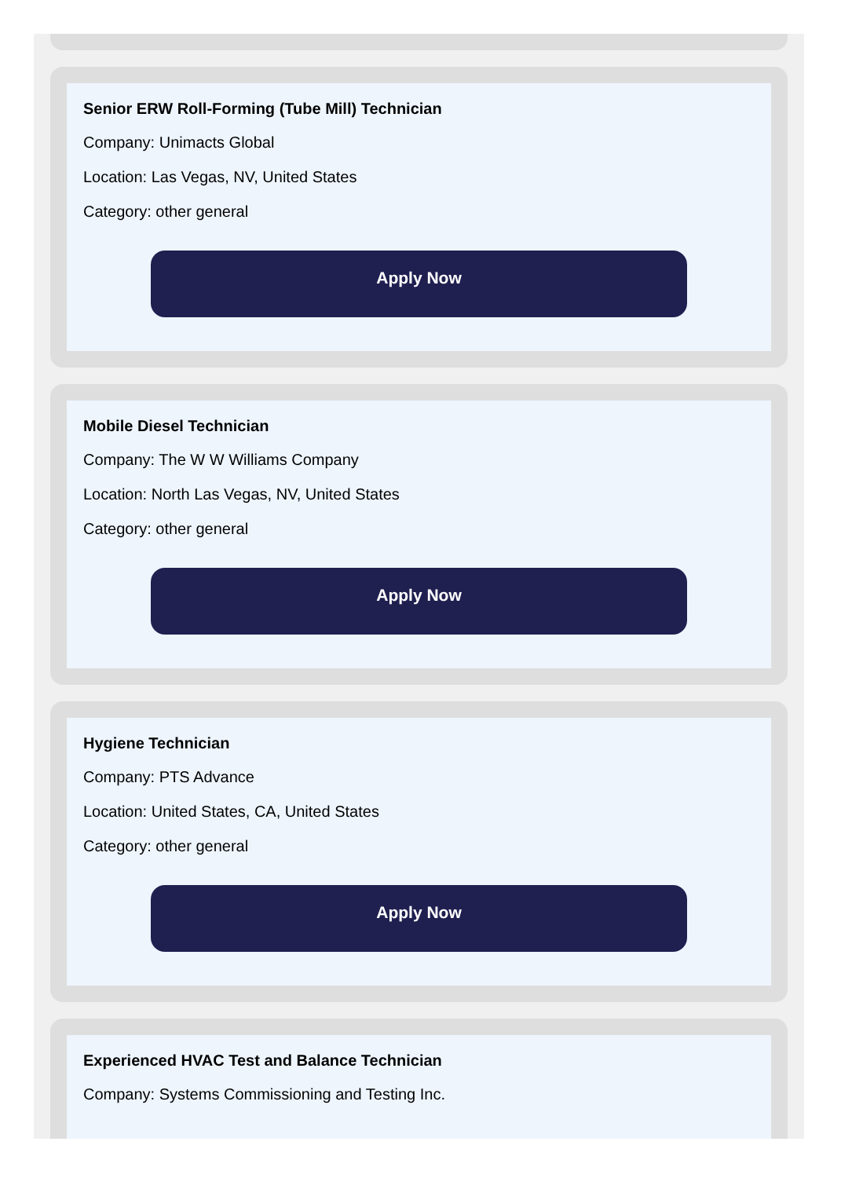Senior ERW Roll-Forming (Tube Mill) Technician
Company: Unimacts Global
Location: Las Vegas, NV, United States
Category: other general
Apply Now
Mobile Diesel Technician
Company: The W W Williams Company
Location: North Las Vegas, NV, United States
Category: other general
Apply Now
Hygiene Technician
Company: PTS Advance
Location: United States, CA, United States
Category: other general
Apply Now
Experienced HVAC Test and Balance Technician
Company: Systems Commissioning and Testing Inc.